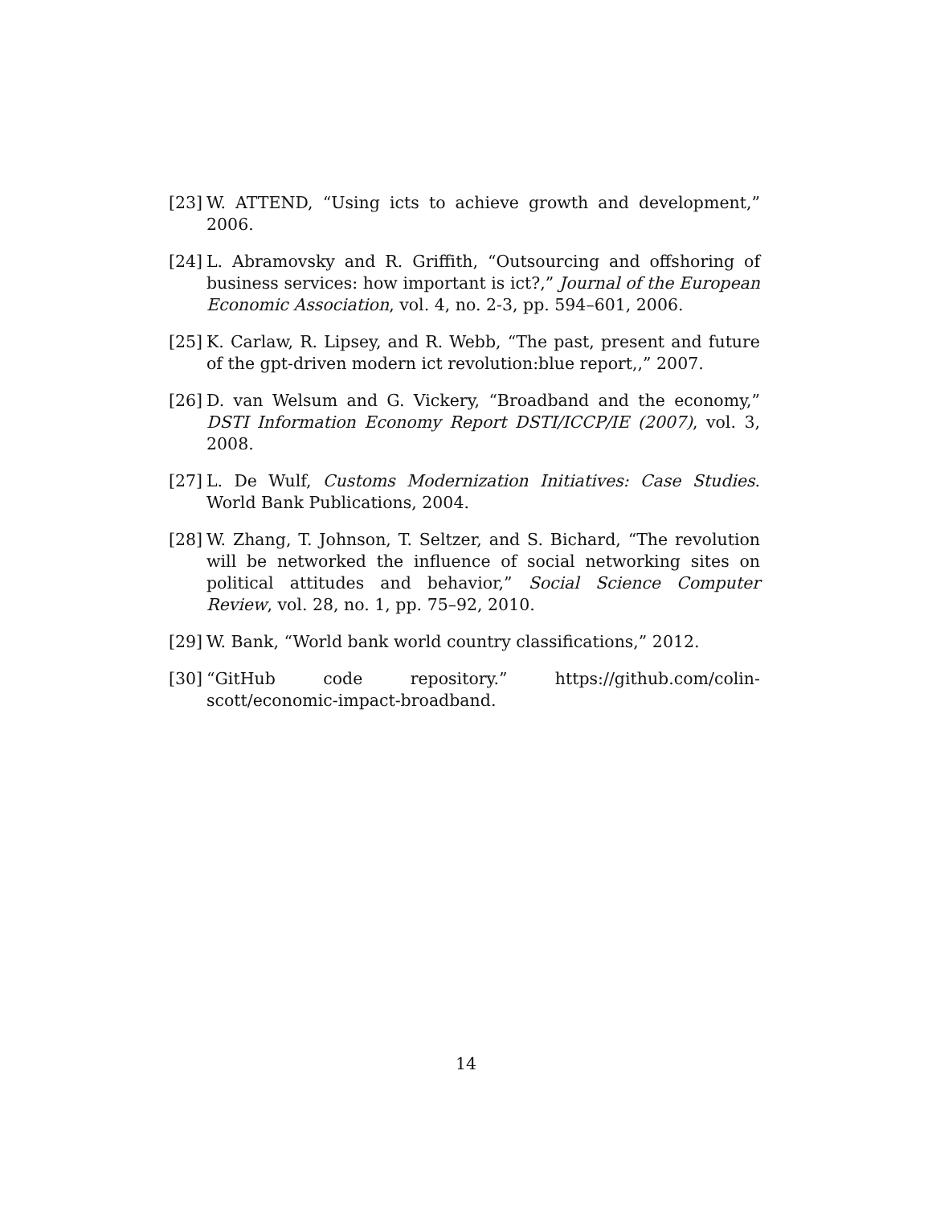[23] W. ATTEND, “Using icts to achieve growth and development,” 2006.
[24] L. Abramovsky and R. Griffith, “Outsourcing and offshoring of business services: how important is ict?,” Journal of the European Economic Association, vol. 4, no. 2-3, pp. 594–601, 2006.
[25] K. Carlaw, R. Lipsey, and R. Webb, “The past, present and future of the gpt-driven modern ict revolution:blue report,,” 2007.
[26] D. van Welsum and G. Vickery, “Broadband and the economy,” DSTI Information Economy Report DSTI/ICCP/IE (2007), vol. 3, 2008.
[27] L. De Wulf, Customs Modernization Initiatives: Case Studies. World Bank Publications, 2004.
[28] W. Zhang, T. Johnson, T. Seltzer, and S. Bichard, “The revolution will be networked the influence of social networking sites on political attitudes and behavior,” Social Science Computer Review, vol. 28, no. 1, pp. 75–92, 2010.
[29] W. Bank, “World bank world country classifications,” 2012.
[30] “GitHub code repository.” https://github.com/colin-scott/economic-impact-broadband.
14